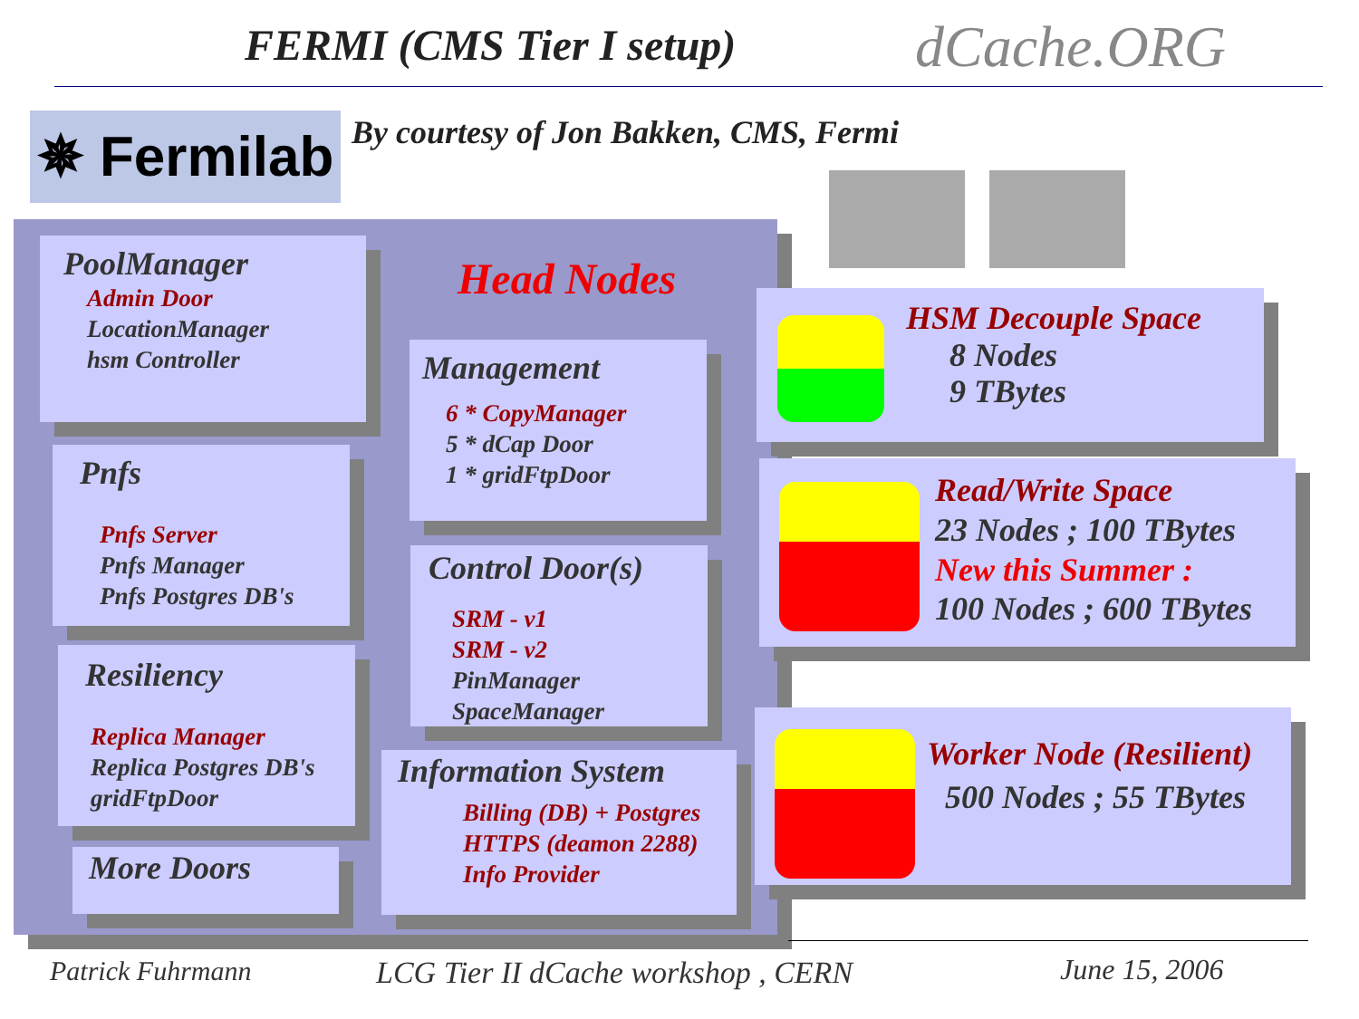FERMI (CMS Tier I setup) dCache.ORG
✵ Fermilab
By courtesy of Jon Bakken, CMS, Fermi
PoolManager
Admin Door
LocationManager
hsm Controller
Head Nodes
Management
6 * CopyManager
5 * dCap Door
1 * gridFtpDoor
Pnfs
Pnfs Server
Pnfs Manager
Pnfs Postgres DB's
Control Door(s)
SRM - v1
SRM - v2
PinManager
SpaceManager
Resiliency
Replica Manager
Replica Postgres DB's
gridFtpDoor
Information System
Billing (DB) + Postgres
HTTPS (deamon 2288)
Info Provider
More Doors
HSM Decouple Space
8 Nodes
9 TBytes
Read/Write Space
23 Nodes ; 100 TBytes
New this Summer :
100 Nodes ; 600 TBytes
Worker Node (Resilient)
500 Nodes ; 55 TBytes
Patrick Fuhrmann
LCG Tier II dCache workshop , CERN
June 15, 2006